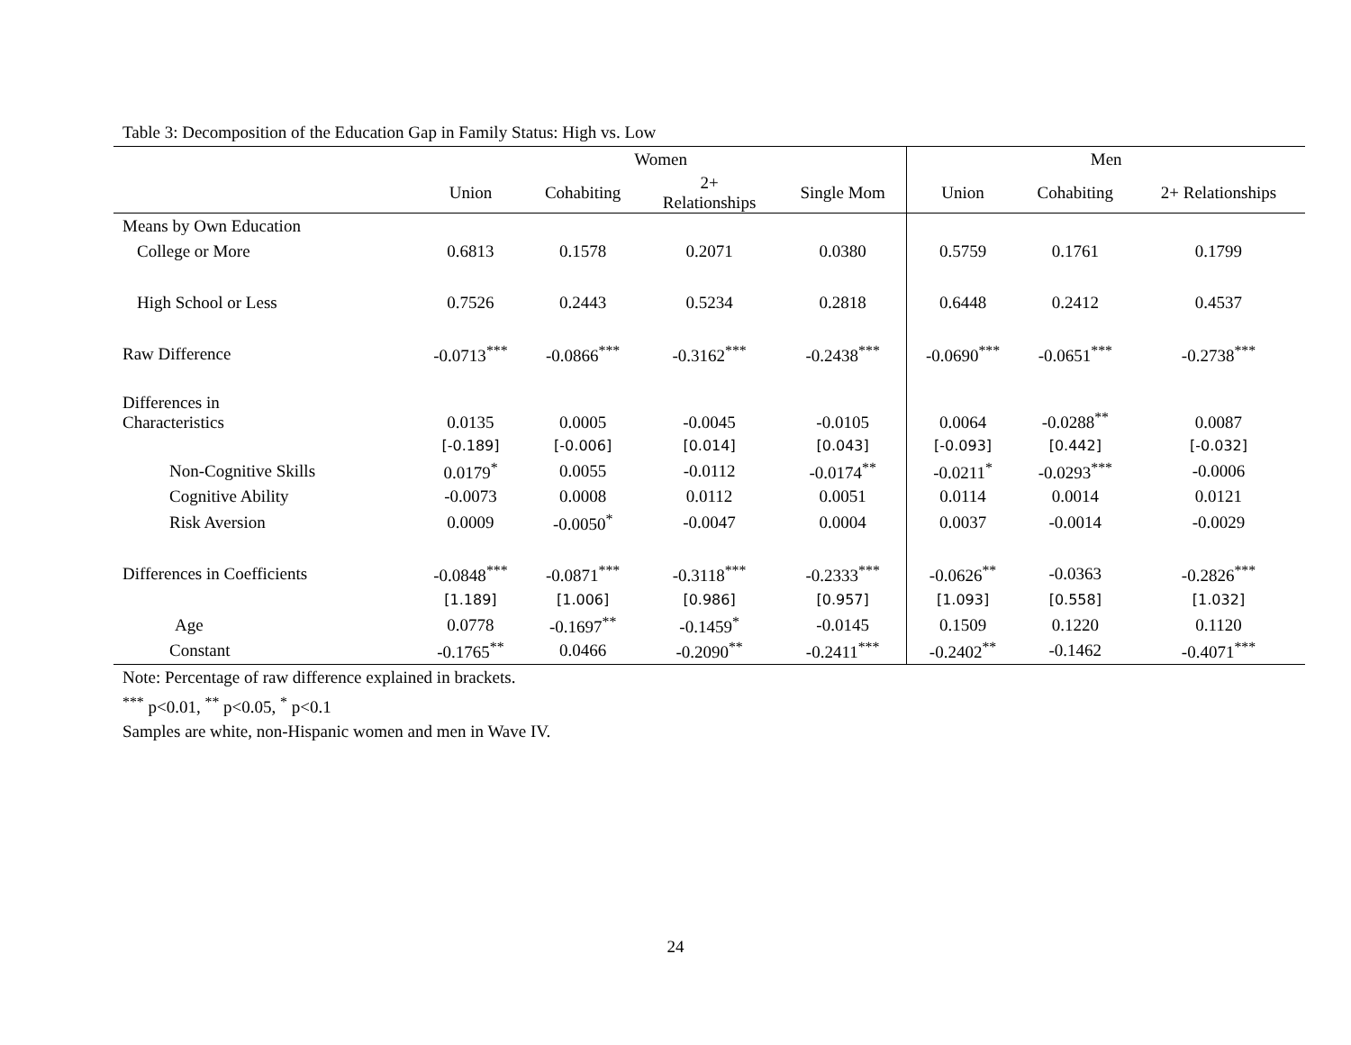Table 3: Decomposition of the Education Gap in Family Status: High vs. Low
| | Women | | | | Men | | |
| --- | --- | --- | --- | --- | --- | --- | --- |
| | Union | Cohabiting | 2+ Relationships | Single Mom | Union | Cohabiting | 2+ Relationships |
| Means by Own Education | | | | | | | |
| College or More | 0.6813 | 0.1578 | 0.2071 | 0.0380 | 0.5759 | 0.1761 | 0.1799 |
| High School or Less | 0.7526 | 0.2443 | 0.5234 | 0.2818 | 0.6448 | 0.2412 | 0.4537 |
| Raw Difference | -0.0713<sup>***</sup> | -0.0866<sup>***</sup> | -0.3162<sup>***</sup> | -0.2438<sup>***</sup> | -0.0690<sup>***</sup> | -0.0651<sup>***</sup> | -0.2738<sup>***</sup> |
| Differences in Characteristics | 0.0135 | 0.0005 | -0.0045 | -0.0105 | 0.0064 | -0.0288<sup>**</sup> | 0.0087 |
| | [-0.189] | [-0.006] | [0.014] | [0.043] | [-0.093] | [0.442] | [-0.032] |
| Non-Cognitive Skills | 0.0179<sup>*</sup> | 0.0055 | -0.0112 | -0.0174<sup>**</sup> | -0.0211<sup>*</sup> | -0.0293<sup>***</sup> | -0.0006 |
| Cognitive Ability | -0.0073 | 0.0008 | 0.0112 | 0.0051 | 0.0114 | 0.0014 | 0.0121 |
| Risk Aversion | 0.0009 | -0.0050<sup>*</sup> | -0.0047 | 0.0004 | 0.0037 | -0.0014 | -0.0029 |
| Differences in Coefficients | -0.0848<sup>***</sup> | -0.0871<sup>***</sup> | -0.3118<sup>***</sup> | -0.2333<sup>***</sup> | -0.0626<sup>**</sup> | -0.0363 | -0.2826<sup>***</sup> |
| | [1.189] | [1.006] | [0.986] | [0.957] | [1.093] | [0.558] | [1.032] |
| Age | 0.0778 | -0.1697<sup>**</sup> | -0.1459<sup>*</sup> | -0.0145 | 0.1509 | 0.1220 | 0.1120 |
| Constant | -0.1765<sup>**</sup> | 0.0466 | -0.2090<sup>**</sup> | -0.2411<sup>***</sup> | -0.2402<sup>**</sup> | -0.1462 | -0.4071<sup>***</sup> |
Note: Percentage of raw difference explained in brackets.
<sup>***</sup> p<0.01, <sup>**</sup> p<0.05, <sup>*</sup> p<0.1
Samples are white, non-Hispanic women and men in Wave IV.
24